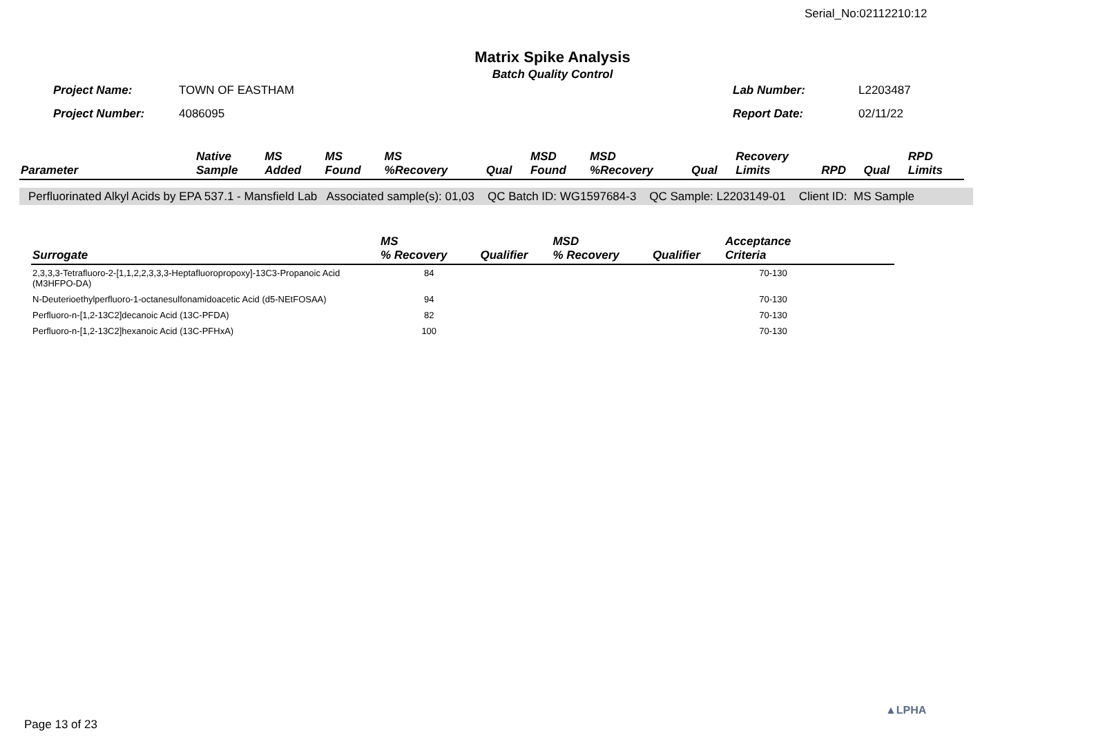Serial_No:02112210:12
Matrix Spike Analysis
Batch Quality Control
| Project Name: | TOWN OF EASTHAM | Lab Number: | L2203487 |
| Project Number: | 4086095 | Report Date: | 02/11/22 |
| Parameter | Native Sample | MS Added | MS Found | MS %Recovery | Qual | MSD Found | MSD %Recovery | Qual | Recovery Limits | RPD | Qual | RPD Limits |
| --- | --- | --- | --- | --- | --- | --- | --- | --- | --- | --- | --- | --- |
Perfluorinated Alkyl Acids by EPA 537.1 - Mansfield Lab Associated sample(s): 01,03 QC Batch ID: WG1597684-3 QC Sample: L2203149-01 Client ID: MS Sample
| Surrogate | MS % Recovery | Qualifier | MSD % Recovery | Qualifier | Acceptance Criteria | |
| --- | --- | --- | --- | --- | --- | --- |
| 2,3,3,3-Tetrafluoro-2-[1,1,2,2,3,3,3-Heptafluoropropoxy]-13C3-Propanoic Acid (M3HFPO-DA) | 84 | | | | 70-130 | |
| N-Deuterioethylperfluoro-1-octanesulfonamidoacetic Acid (d5-NEtFOSAA) | 94 | | | | 70-130 | |
| Perfluoro-n-[1,2-13C2]decanoic Acid (13C-PFDA) | 82 | | | | 70-130 | |
| Perfluoro-n-[1,2-13C2]hexanoic Acid (13C-PFHxA) | 100 | | | | 70-130 | |
Page 13 of 23
▲LPHA